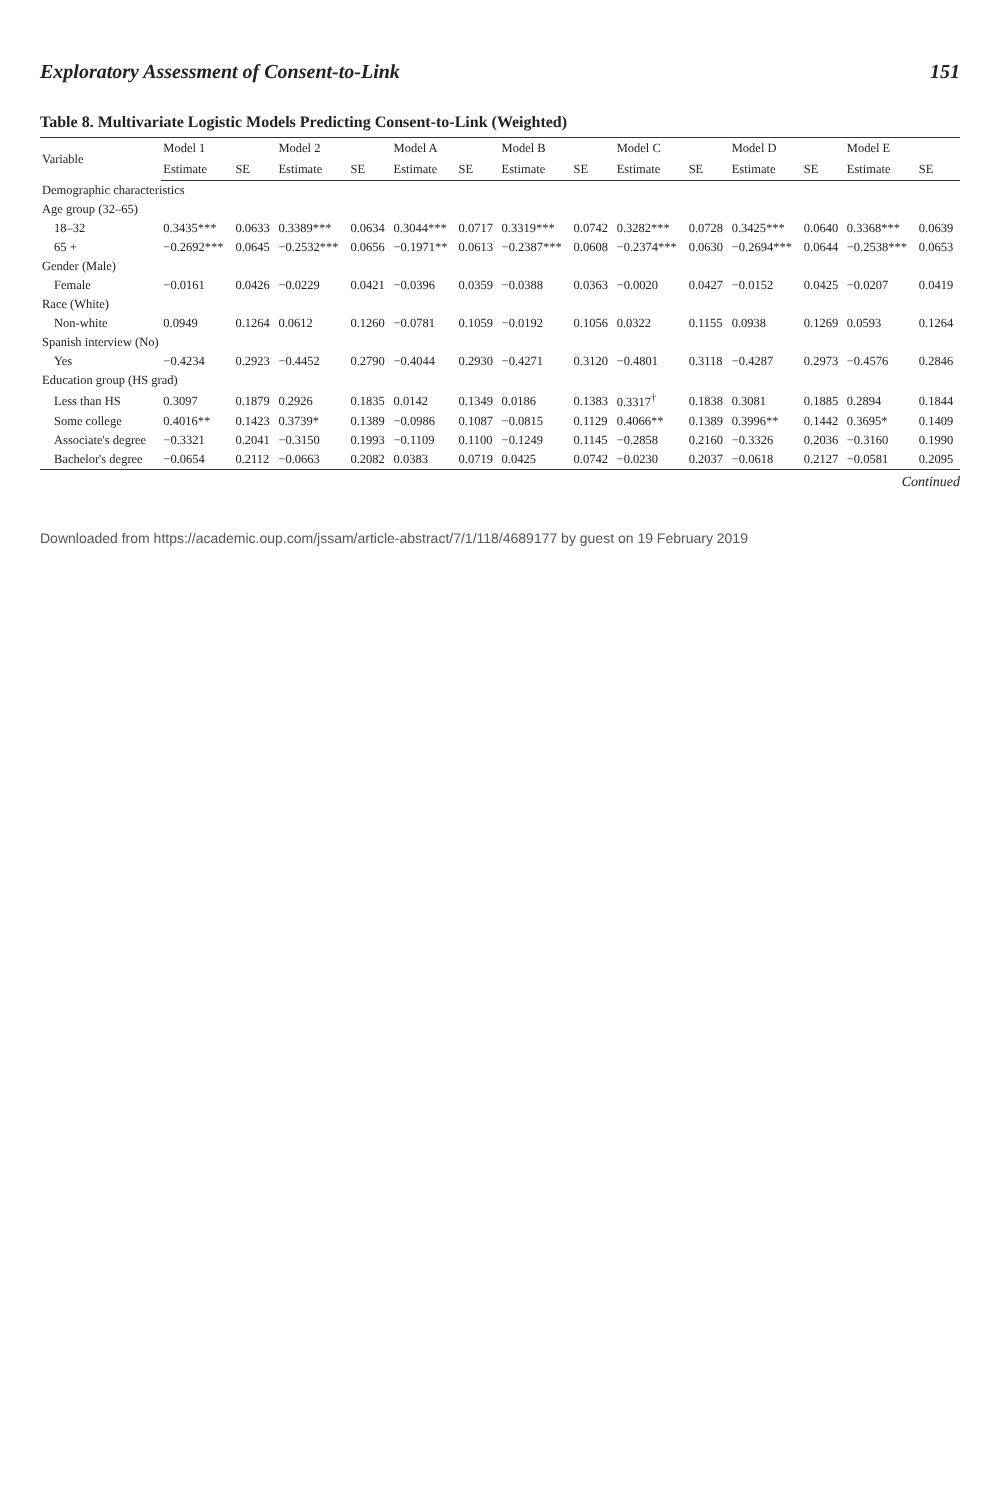Exploratory Assessment of Consent-to-Link 151
Table 8. Multivariate Logistic Models Predicting Consent-to-Link (Weighted)
| Variable | Model 1 | | Model 2 | | Model A | | Model B | | Model C | | Model D | | Model E | |
| --- | --- | --- | --- | --- | --- | --- | --- | --- | --- | --- | --- | --- | --- | --- |
| | Estimate | SE | Estimate | SE | Estimate | SE | Estimate | SE | Estimate | SE | Estimate | SE | Estimate | SE |
| Demographic characteristics | | | | | | | | | | | | | | |
| Age group (32–65) | | | | | | | | | | | | | | |
| 18–32 | 0.3435*** | 0.0633 | 0.3389*** | 0.0634 | 0.3044*** | 0.0717 | 0.3319*** | 0.0742 | 0.3282*** | 0.0728 | 0.3425*** | 0.0640 | 0.3368*** | 0.0639 |
| 65 + | −0.2692*** | 0.0645 | −0.2532*** | 0.0656 | −0.1971** | 0.0613 | −0.2387*** | 0.0608 | −0.2374*** | 0.0630 | −0.2694*** | 0.0644 | −0.2538*** | 0.0653 |
| Gender (Male) | | | | | | | | | | | | | | |
| Female | −0.0161 | 0.0426 | −0.0229 | 0.0421 | −0.0396 | 0.0359 | −0.0388 | 0.0363 | −0.0020 | 0.0427 | −0.0152 | 0.0425 | −0.0207 | 0.0419 |
| Race (White) | | | | | | | | | | | | | | |
| Non-white | 0.0949 | 0.1264 | 0.0612 | 0.1260 | −0.0781 | 0.1059 | −0.0192 | 0.1056 | 0.0322 | 0.1155 | 0.0938 | 0.1269 | 0.0593 | 0.1264 |
| Spanish interview (No) | | | | | | | | | | | | | | |
| Yes | −0.4234 | 0.2923 | −0.4452 | 0.2790 | −0.4044 | 0.2930 | −0.4271 | 0.3120 | −0.4801 | 0.3118 | −0.4287 | 0.2973 | −0.4576 | 0.2846 |
| Education group (HS grad) | | | | | | | | | | | | | | |
| Less than HS | 0.3097 | 0.1879 | 0.2926 | 0.1835 | 0.0142 | 0.1349 | 0.0186 | 0.1383 | 0.3317<sup>†</sup> | 0.1838 | 0.3081 | 0.1885 | 0.2894 | 0.1844 |
| Some college | 0.4016** | 0.1423 | 0.3739* | 0.1389 | −0.0986 | 0.1087 | −0.0815 | 0.1129 | 0.4066** | 0.1389 | 0.3996** | 0.1442 | 0.3695* | 0.1409 |
| Associate's degree | −0.3321 | 0.2041 | −0.3150 | 0.1993 | −0.1109 | 0.1100 | −0.1249 | 0.1145 | −0.2858 | 0.2160 | −0.3326 | 0.2036 | −0.3160 | 0.1990 |
| Bachelor's degree | −0.0654 | 0.2112 | −0.0663 | 0.2082 | 0.0383 | 0.0719 | 0.0425 | 0.0742 | −0.0230 | 0.2037 | −0.0618 | 0.2127 | −0.0581 | 0.2095 |
Continued
Downloaded from https://academic.oup.com/jssam/article-abstract/7/1/118/4689177 by guest on 19 February 2019